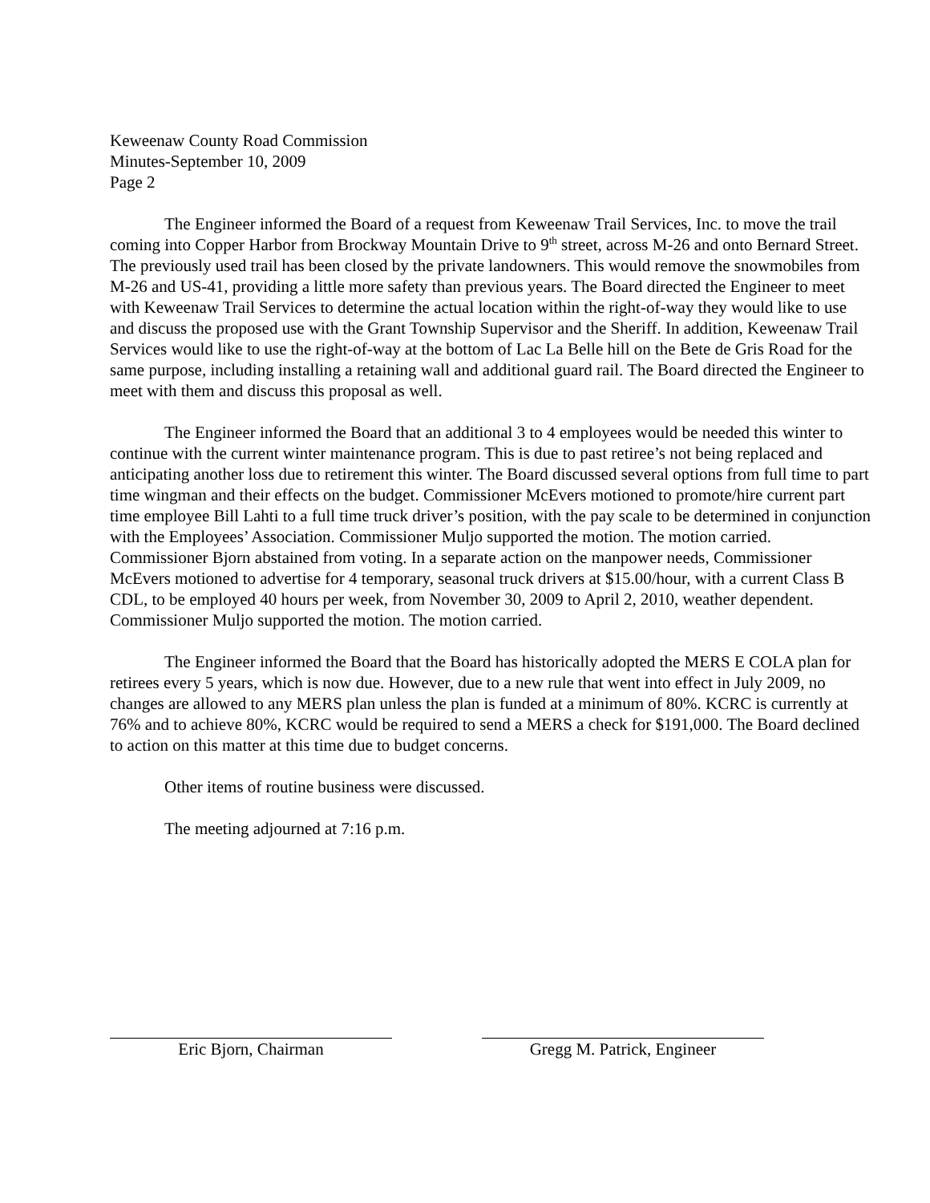Keweenaw County Road Commission
Minutes-September 10, 2009
Page 2
The Engineer informed the Board of a request from Keweenaw Trail Services, Inc. to move the trail coming into Copper Harbor from Brockway Mountain Drive to 9<sup>th</sup> street, across M-26 and onto Bernard Street. The previously used trail has been closed by the private landowners. This would remove the snowmobiles from M-26 and US-41, providing a little more safety than previous years. The Board directed the Engineer to meet with Keweenaw Trail Services to determine the actual location within the right-of-way they would like to use and discuss the proposed use with the Grant Township Supervisor and the Sheriff. In addition, Keweenaw Trail Services would like to use the right-of-way at the bottom of Lac La Belle hill on the Bete de Gris Road for the same purpose, including installing a retaining wall and additional guard rail. The Board directed the Engineer to meet with them and discuss this proposal as well.
The Engineer informed the Board that an additional 3 to 4 employees would be needed this winter to continue with the current winter maintenance program. This is due to past retiree’s not being replaced and anticipating another loss due to retirement this winter. The Board discussed several options from full time to part time wingman and their effects on the budget. Commissioner McEvers motioned to promote/hire current part time employee Bill Lahti to a full time truck driver’s position, with the pay scale to be determined in conjunction with the Employees’ Association. Commissioner Muljo supported the motion. The motion carried. Commissioner Bjorn abstained from voting. In a separate action on the manpower needs, Commissioner McEvers motioned to advertise for 4 temporary, seasonal truck drivers at $15.00/hour, with a current Class B CDL, to be employed 40 hours per week, from November 30, 2009 to April 2, 2010, weather dependent. Commissioner Muljo supported the motion. The motion carried.
The Engineer informed the Board that the Board has historically adopted the MERS E COLA plan for retirees every 5 years, which is now due. However, due to a new rule that went into effect in July 2009, no changes are allowed to any MERS plan unless the plan is funded at a minimum of 80%. KCRC is currently at 76% and to achieve 80%, KCRC would be required to send a MERS a check for $191,000. The Board declined to action on this matter at this time due to budget concerns.
Other items of routine business were discussed.
The meeting adjourned at 7:16 p.m.
Eric Bjorn, Chairman Gregg M. Patrick, Engineer